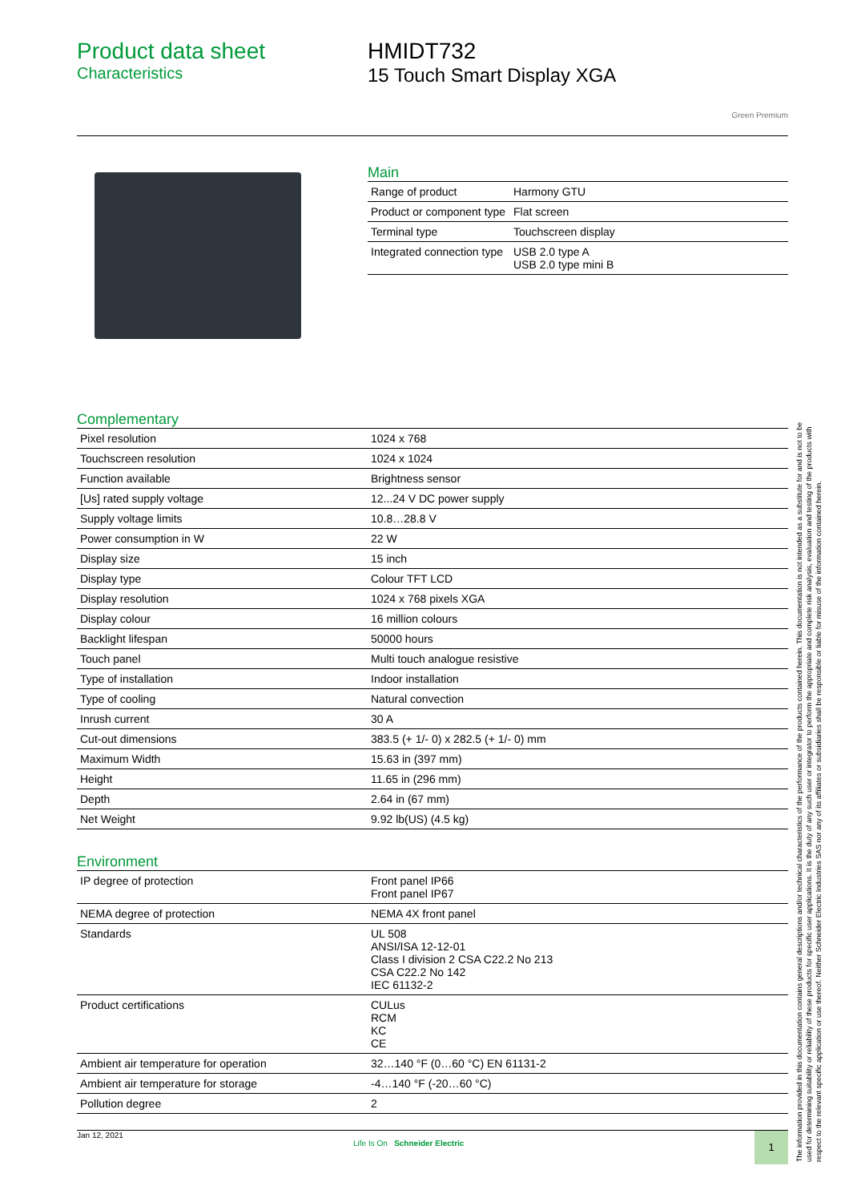Product data sheet
Characteristics
HMIDT732
15 Touch Smart Display XGA
Green Premium
Main
| Range of product | Harmony GTU |
| Product or component type | Flat screen |
| Terminal type | Touchscreen display |
| Integrated connection type | USB 2.0 type A USB 2.0 type mini B |
Complementary
| Pixel resolution | 1024 x 768 |
| Touchscreen resolution | 1024 x 1024 |
| Function available | Brightness sensor |
| [Us] rated supply voltage | 12...24 V DC power supply |
| Supply voltage limits | 10.8…28.8 V |
| Power consumption in W | 22 W |
| Display size | 15 inch |
| Display type | Colour TFT LCD |
| Display resolution | 1024 x 768 pixels XGA |
| Display colour | 16 million colours |
| Backlight lifespan | 50000 hours |
| Touch panel | Multi touch analogue resistive |
| Type of installation | Indoor installation |
| Type of cooling | Natural convection |
| Inrush current | 30 A |
| Cut-out dimensions | 383.5 (+ 1/- 0) x 282.5 (+ 1/- 0) mm |
| Maximum Width | 15.63 in (397 mm) |
| Height | 11.65 in (296 mm) |
| Depth | 2.64 in (67 mm) |
| Net Weight | 9.92 lb(US) (4.5 kg) |
Environment
| IP degree of protection | Front panel IP66 Front panel IP67 |
| NEMA degree of protection | NEMA 4X front panel |
| Standards | UL 508 ANSI/ISA 12-12-01 Class I division 2 CSA C22.2 No 213 CSA C22.2 No 142 IEC 61132-2 |
| Product certifications | CULus RCM KC CE |
| Ambient air temperature for operation | 32…140 °F (0…60 °C) EN 61131-2 |
| Ambient air temperature for storage | -4…140 °F (-20…60 °C) |
| Pollution degree | 2 |
Jan 12, 2021
Life Is On Schneider Electric
1
The information provided in this documentation contains general descriptions and/or technical characteristics of the performance of the products contained herein. This documentation is not intended as a substitute for and is not to be used for determining suitability or reliability of these products for specific user applications. It is the duty of any such user or integrator to perform the appropriate and complete risk analysis, evaluation and testing of the products with respect to the relevant specific application or use thereof. Neither Schneider Electric Industries SAS nor any of its affiliates or subsidiaries shall be responsible or liable for misuse of the information contained herein.